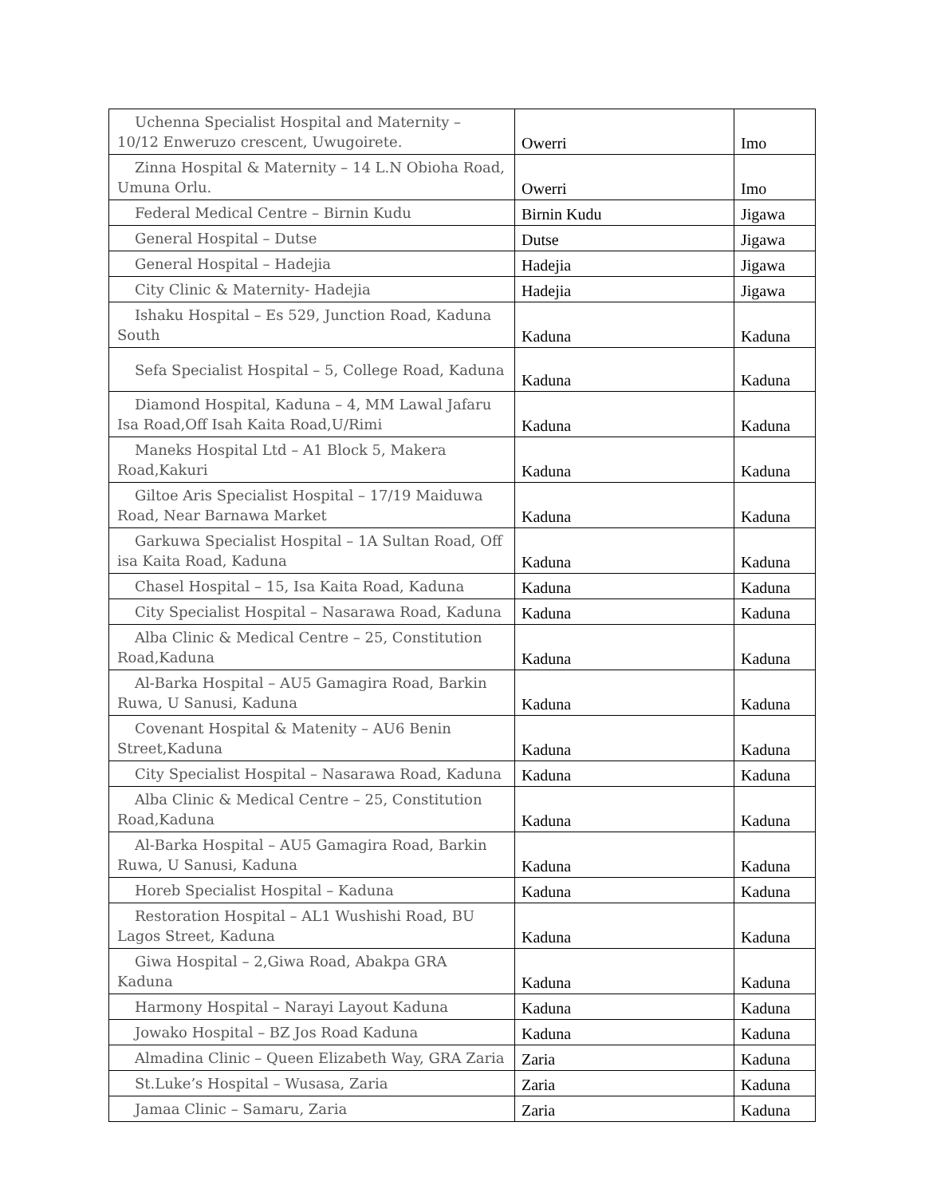| Uchenna Specialist Hospital and Maternity – 10/12 Enweruzo crescent, Uwugoirete. | Owerri | Imo |
| Zinna Hospital & Maternity – 14 L.N Obioha Road, Umuna Orlu. | Owerri | Imo |
| Federal Medical Centre – Birnin Kudu | Birnin Kudu | Jigawa |
| General Hospital – Dutse | Dutse | Jigawa |
| General Hospital – Hadejia | Hadejia | Jigawa |
| City Clinic & Maternity- Hadejia | Hadejia | Jigawa |
| Ishaku Hospital – Es 529, Junction Road, Kaduna South | Kaduna | Kaduna |
| Sefa Specialist Hospital – 5, College Road, Kaduna | Kaduna | Kaduna |
| Diamond Hospital, Kaduna – 4, MM Lawal Jafaru Isa Road,Off Isah Kaita Road,U/Rimi | Kaduna | Kaduna |
| Maneks Hospital Ltd – A1 Block 5, Makera Road,Kakuri | Kaduna | Kaduna |
| Giltoe Aris Specialist Hospital – 17/19 Maiduwa Road, Near Barnawa Market | Kaduna | Kaduna |
| Garkuwa Specialist Hospital – 1A Sultan Road, Off isa Kaita Road, Kaduna | Kaduna | Kaduna |
| Chasel Hospital – 15, Isa Kaita Road, Kaduna | Kaduna | Kaduna |
| City Specialist Hospital – Nasarawa Road, Kaduna | Kaduna | Kaduna |
| Alba Clinic & Medical Centre – 25, Constitution Road,Kaduna | Kaduna | Kaduna |
| Al-Barka Hospital – AU5 Gamagira Road, Barkin Ruwa, U Sanusi, Kaduna | Kaduna | Kaduna |
| Covenant Hospital & Matenity – AU6 Benin Street,Kaduna | Kaduna | Kaduna |
| City Specialist Hospital – Nasarawa Road, Kaduna | Kaduna | Kaduna |
| Alba Clinic & Medical Centre – 25, Constitution Road,Kaduna | Kaduna | Kaduna |
| Al-Barka Hospital – AU5 Gamagira Road, Barkin Ruwa, U Sanusi, Kaduna | Kaduna | Kaduna |
| Horeb Specialist Hospital – Kaduna | Kaduna | Kaduna |
| Restoration Hospital – AL1 Wushishi Road, BU Lagos Street, Kaduna | Kaduna | Kaduna |
| Giwa Hospital – 2,Giwa Road, Abakpa GRA Kaduna | Kaduna | Kaduna |
| Harmony Hospital – Narayi Layout Kaduna | Kaduna | Kaduna |
| Jowako Hospital – BZ Jos Road Kaduna | Kaduna | Kaduna |
| Almadina Clinic – Queen Elizabeth Way, GRA Zaria | Zaria | Kaduna |
| St.Luke’s Hospital – Wusasa, Zaria | Zaria | Kaduna |
| Jamaa Clinic – Samaru, Zaria | Zaria | Kaduna |